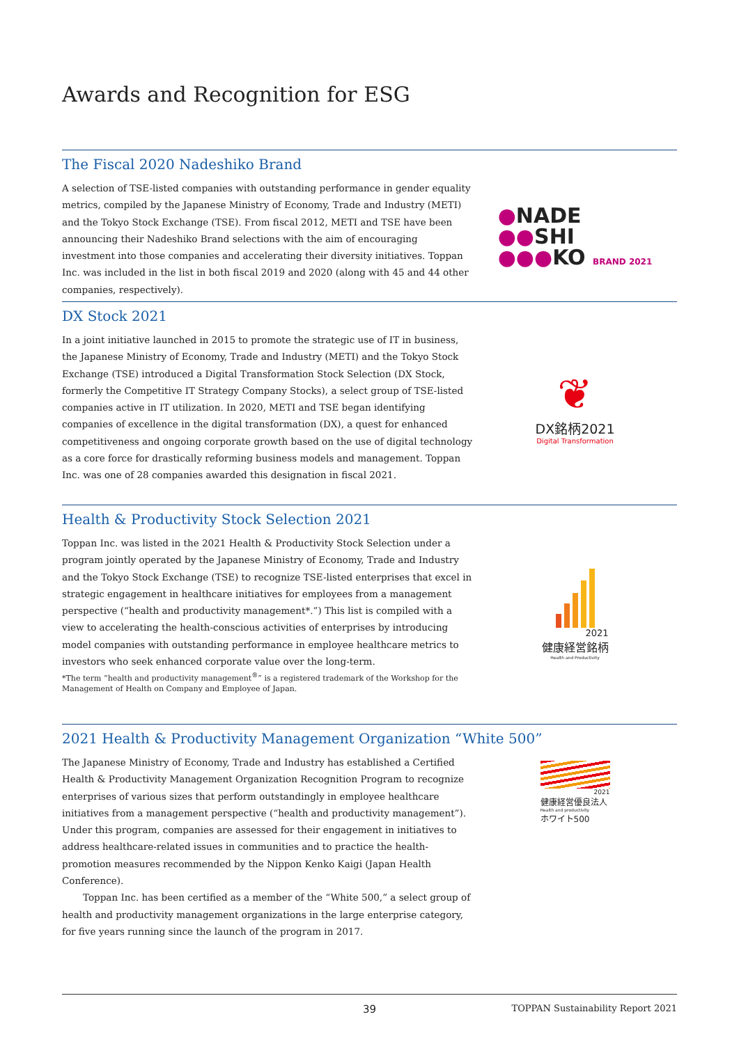Awards and Recognition for ESG
The Fiscal 2020 Nadeshiko Brand
A selection of TSE-listed companies with outstanding performance in gender equality metrics, compiled by the Japanese Ministry of Economy, Trade and Industry (METI) and the Tokyo Stock Exchange (TSE). From fiscal 2012, METI and TSE have been announcing their Nadeshiko Brand selections with the aim of encouraging investment into those companies and accelerating their diversity initiatives. Toppan Inc. was included in the list in both fiscal 2019 and 2020 (along with 45 and 44 other companies, respectively).
●NADE
●●SHI
●●●KO BRAND 2021
DX Stock 2021
In a joint initiative launched in 2015 to promote the strategic use of IT in business, the Japanese Ministry of Economy, Trade and Industry (METI) and the Tokyo Stock Exchange (TSE) introduced a Digital Transformation Stock Selection (DX Stock, formerly the Competitive IT Strategy Company Stocks), a select group of TSE-listed companies active in IT utilization. In 2020, METI and TSE began identifying companies of excellence in the digital transformation (DX), a quest for enhanced competitiveness and ongoing corporate growth based on the use of digital technology as a core force for drastically reforming business models and management. Toppan Inc. was one of 28 companies awarded this designation in fiscal 2021.
❦
DX銘柄2021
Digital Transformation
Health & Productivity Stock Selection 2021
Toppan Inc. was listed in the 2021 Health & Productivity Stock Selection under a program jointly operated by the Japanese Ministry of Economy, Trade and Industry and the Tokyo Stock Exchange (TSE) to recognize TSE-listed enterprises that excel in strategic engagement in healthcare initiatives for employees from a management perspective (“health and productivity management*.”) This list is compiled with a view to accelerating the health-conscious activities of enterprises by introducing model companies with outstanding performance in employee healthcare metrics to investors who seek enhanced corporate value over the long-term.
*The term “health and productivity management<sup>®</sup>” is a registered trademark of the Workshop for the Management of Health on Company and Employee of Japan.
2021
健康経営銘柄
Health and Productivity
2021 Health & Productivity Management Organization “White 500”
The Japanese Ministry of Economy, Trade and Industry has established a Certified Health & Productivity Management Organization Recognition Program to recognize enterprises of various sizes that perform outstandingly in employee healthcare initiatives from a management perspective (“health and productivity management”). Under this program, companies are assessed for their engagement in initiatives to address healthcare-related issues in communities and to practice the health-promotion measures recommended by the Nippon Kenko Kaigi (Japan Health Conference).
Toppan Inc. has been certified as a member of the “White 500,” a select group of health and productivity management organizations in the large enterprise category, for five years running since the launch of the program in 2017.
2021
健康経営優良法人
Health and productivity
ホワイト500
39 TOPPAN Sustainability Report 2021